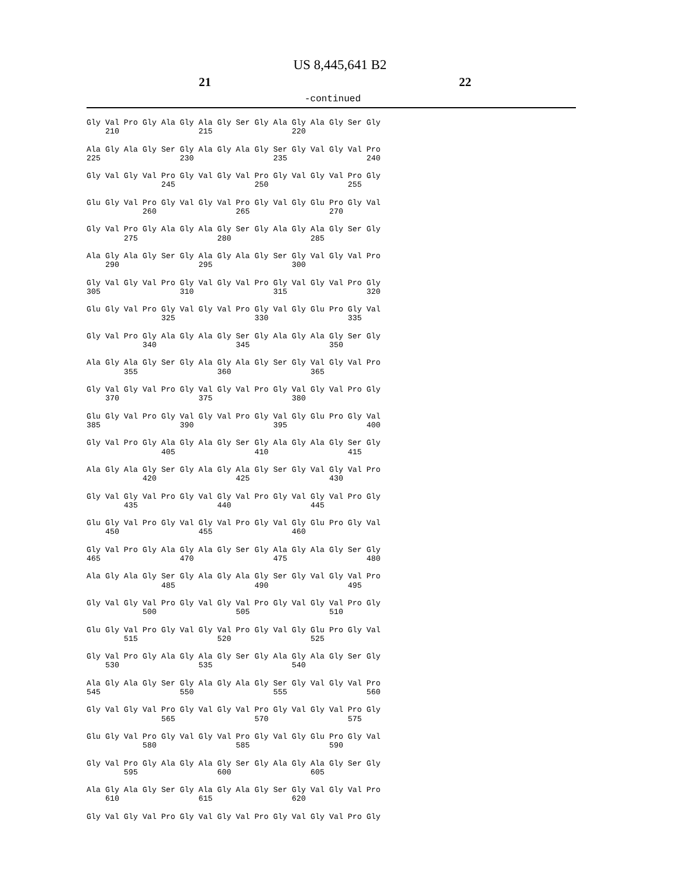US 8,445,641 B2
21 22
-continued
Gly Val Pro Gly Ala Gly Ala Gly Ser Gly Ala Gly Ala Gly Ser Gly
    210                 215                 220

Ala Gly Ala Gly Ser Gly Ala Gly Ala Gly Ser Gly Val Gly Val Pro
225                 230                 235                 240

Gly Val Gly Val Pro Gly Val Gly Val Pro Gly Val Gly Val Pro Gly
                245                 250                 255

Glu Gly Val Pro Gly Val Gly Val Pro Gly Val Gly Glu Pro Gly Val
            260                 265                 270

Gly Val Pro Gly Ala Gly Ala Gly Ser Gly Ala Gly Ala Gly Ser Gly
        275                 280                 285

Ala Gly Ala Gly Ser Gly Ala Gly Ala Gly Ser Gly Val Gly Val Pro
    290                 295                 300

Gly Val Gly Val Pro Gly Val Gly Val Pro Gly Val Gly Val Pro Gly
305                 310                 315                 320

Glu Gly Val Pro Gly Val Gly Val Pro Gly Val Gly Glu Pro Gly Val
                325                 330                 335

Gly Val Pro Gly Ala Gly Ala Gly Ser Gly Ala Gly Ala Gly Ser Gly
            340                 345                 350

Ala Gly Ala Gly Ser Gly Ala Gly Ala Gly Ser Gly Val Gly Val Pro
        355                 360                 365

Gly Val Gly Val Pro Gly Val Gly Val Pro Gly Val Gly Val Pro Gly
    370                 375                 380

Glu Gly Val Pro Gly Val Gly Val Pro Gly Val Gly Glu Pro Gly Val
385                 390                 395                 400

Gly Val Pro Gly Ala Gly Ala Gly Ser Gly Ala Gly Ala Gly Ser Gly
                405                 410                 415

Ala Gly Ala Gly Ser Gly Ala Gly Ala Gly Ser Gly Val Gly Val Pro
            420                 425                 430

Gly Val Gly Val Pro Gly Val Gly Val Pro Gly Val Gly Val Pro Gly
        435                 440                 445

Glu Gly Val Pro Gly Val Gly Val Pro Gly Val Gly Glu Pro Gly Val
    450                 455                 460

Gly Val Pro Gly Ala Gly Ala Gly Ser Gly Ala Gly Ala Gly Ser Gly
465                 470                 475                 480

Ala Gly Ala Gly Ser Gly Ala Gly Ala Gly Ser Gly Val Gly Val Pro
                485                 490                 495

Gly Val Gly Val Pro Gly Val Gly Val Pro Gly Val Gly Val Pro Gly
            500                 505                 510

Glu Gly Val Pro Gly Val Gly Val Pro Gly Val Gly Glu Pro Gly Val
        515                 520                 525

Gly Val Pro Gly Ala Gly Ala Gly Ser Gly Ala Gly Ala Gly Ser Gly
    530                 535                 540

Ala Gly Ala Gly Ser Gly Ala Gly Ala Gly Ser Gly Val Gly Val Pro
545                 550                 555                 560

Gly Val Gly Val Pro Gly Val Gly Val Pro Gly Val Gly Val Pro Gly
                565                 570                 575

Glu Gly Val Pro Gly Val Gly Val Pro Gly Val Gly Glu Pro Gly Val
            580                 585                 590

Gly Val Pro Gly Ala Gly Ala Gly Ser Gly Ala Gly Ala Gly Ser Gly
        595                 600                 605

Ala Gly Ala Gly Ser Gly Ala Gly Ala Gly Ser Gly Val Gly Val Pro
    610                 615                 620

Gly Val Gly Val Pro Gly Val Gly Val Pro Gly Val Gly Val Pro Gly